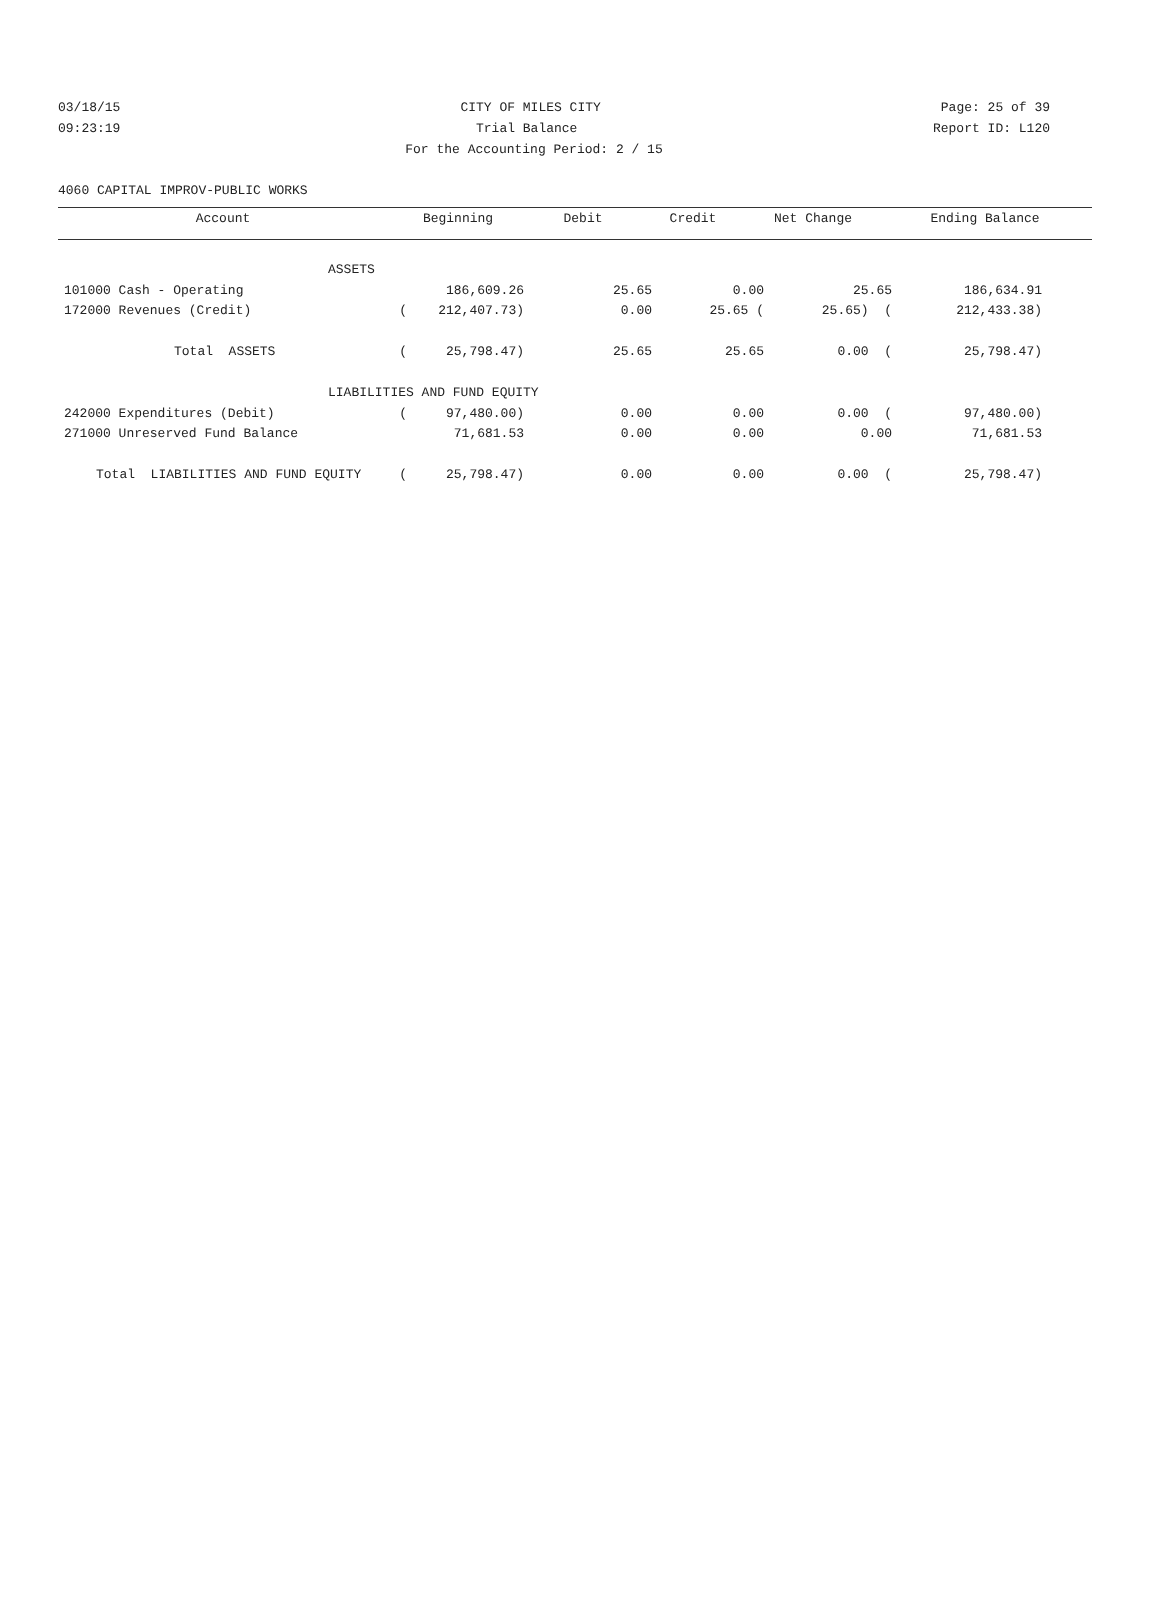03/18/15 CITY OF MILES CITY Page: 25 of 39
09:23:19 Trial Balance Report ID: L120
For the Accounting Period: 2 / 15
4060 CAPITAL IMPROV-PUBLIC WORKS
| Account | Beginning | Debit | Credit | Net Change | Ending Balance |
| --- | --- | --- | --- | --- | --- |
| ASSETS | | | | | | |
| 101000 Cash - Operating | 186,609.26 | 25.65 | 0.00 | 25.65 | 186,634.91 | |
| 172000 Revenues (Credit) | ( 212,407.73) | 0.00 | 25.65 ( | 25.65) ( | 212,433.38) | |
| Total ASSETS | ( 25,798.47) | 25.65 | 25.65 | 0.00 ( | 25,798.47) | |
| LIABILITIES AND FUND EQUITY | | | | | | |
| 242000 Expenditures (Debit) | ( 97,480.00) | 0.00 | 0.00 | 0.00 ( | 97,480.00) | |
| 271000 Unreserved Fund Balance | 71,681.53 | 0.00 | 0.00 | 0.00 | 71,681.53 | |
| Total LIABILITIES AND FUND EQUITY | ( 25,798.47) | 0.00 | 0.00 | 0.00 ( | 25,798.47) | |